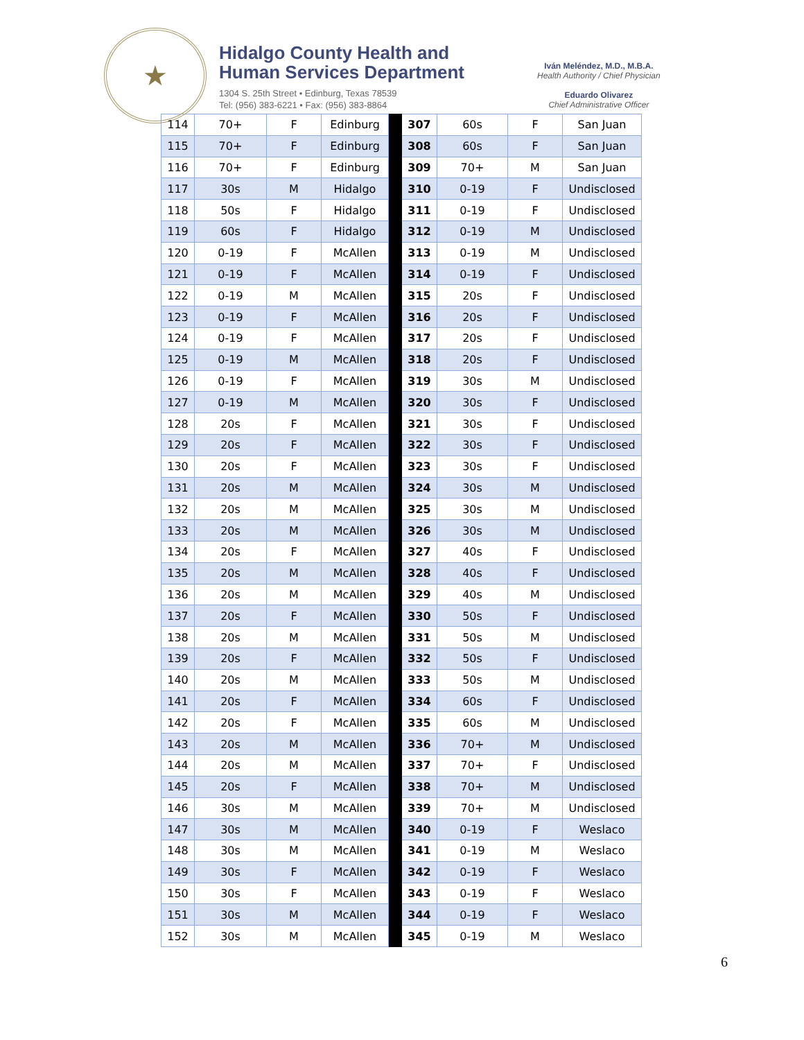★
Hidalgo County Health and
Human Services Department
1304 S. 25th Street • Edinburg, Texas 78539
Tel: (956) 383-6221 • Fax: (956) 383-8864
Iván Meléndez, M.D., M.B.A.
Health Authority / Chief Physician
Eduardo Olivarez
Chief Administrative Officer
| 114 | 70+ | F | Edinburg | | 307 | 60s | F | San Juan |
| 115 | 70+ | F | Edinburg | | 308 | 60s | F | San Juan |
| 116 | 70+ | F | Edinburg | | 309 | 70+ | M | San Juan |
| 117 | 30s | M | Hidalgo | | 310 | 0-19 | F | Undisclosed |
| 118 | 50s | F | Hidalgo | | 311 | 0-19 | F | Undisclosed |
| 119 | 60s | F | Hidalgo | | 312 | 0-19 | M | Undisclosed |
| 120 | 0-19 | F | McAllen | | 313 | 0-19 | M | Undisclosed |
| 121 | 0-19 | F | McAllen | | 314 | 0-19 | F | Undisclosed |
| 122 | 0-19 | M | McAllen | | 315 | 20s | F | Undisclosed |
| 123 | 0-19 | F | McAllen | | 316 | 20s | F | Undisclosed |
| 124 | 0-19 | F | McAllen | | 317 | 20s | F | Undisclosed |
| 125 | 0-19 | M | McAllen | | 318 | 20s | F | Undisclosed |
| 126 | 0-19 | F | McAllen | | 319 | 30s | M | Undisclosed |
| 127 | 0-19 | M | McAllen | | 320 | 30s | F | Undisclosed |
| 128 | 20s | F | McAllen | | 321 | 30s | F | Undisclosed |
| 129 | 20s | F | McAllen | | 322 | 30s | F | Undisclosed |
| 130 | 20s | F | McAllen | | 323 | 30s | F | Undisclosed |
| 131 | 20s | M | McAllen | | 324 | 30s | M | Undisclosed |
| 132 | 20s | M | McAllen | | 325 | 30s | M | Undisclosed |
| 133 | 20s | M | McAllen | | 326 | 30s | M | Undisclosed |
| 134 | 20s | F | McAllen | | 327 | 40s | F | Undisclosed |
| 135 | 20s | M | McAllen | | 328 | 40s | F | Undisclosed |
| 136 | 20s | M | McAllen | | 329 | 40s | M | Undisclosed |
| 137 | 20s | F | McAllen | | 330 | 50s | F | Undisclosed |
| 138 | 20s | M | McAllen | | 331 | 50s | M | Undisclosed |
| 139 | 20s | F | McAllen | | 332 | 50s | F | Undisclosed |
| 140 | 20s | M | McAllen | | 333 | 50s | M | Undisclosed |
| 141 | 20s | F | McAllen | | 334 | 60s | F | Undisclosed |
| 142 | 20s | F | McAllen | | 335 | 60s | M | Undisclosed |
| 143 | 20s | M | McAllen | | 336 | 70+ | M | Undisclosed |
| 144 | 20s | M | McAllen | | 337 | 70+ | F | Undisclosed |
| 145 | 20s | F | McAllen | | 338 | 70+ | M | Undisclosed |
| 146 | 30s | M | McAllen | | 339 | 70+ | M | Undisclosed |
| 147 | 30s | M | McAllen | | 340 | 0-19 | F | Weslaco |
| 148 | 30s | M | McAllen | | 341 | 0-19 | M | Weslaco |
| 149 | 30s | F | McAllen | | 342 | 0-19 | F | Weslaco |
| 150 | 30s | F | McAllen | | 343 | 0-19 | F | Weslaco |
| 151 | 30s | M | McAllen | | 344 | 0-19 | F | Weslaco |
| 152 | 30s | M | McAllen | | 345 | 0-19 | M | Weslaco |
6